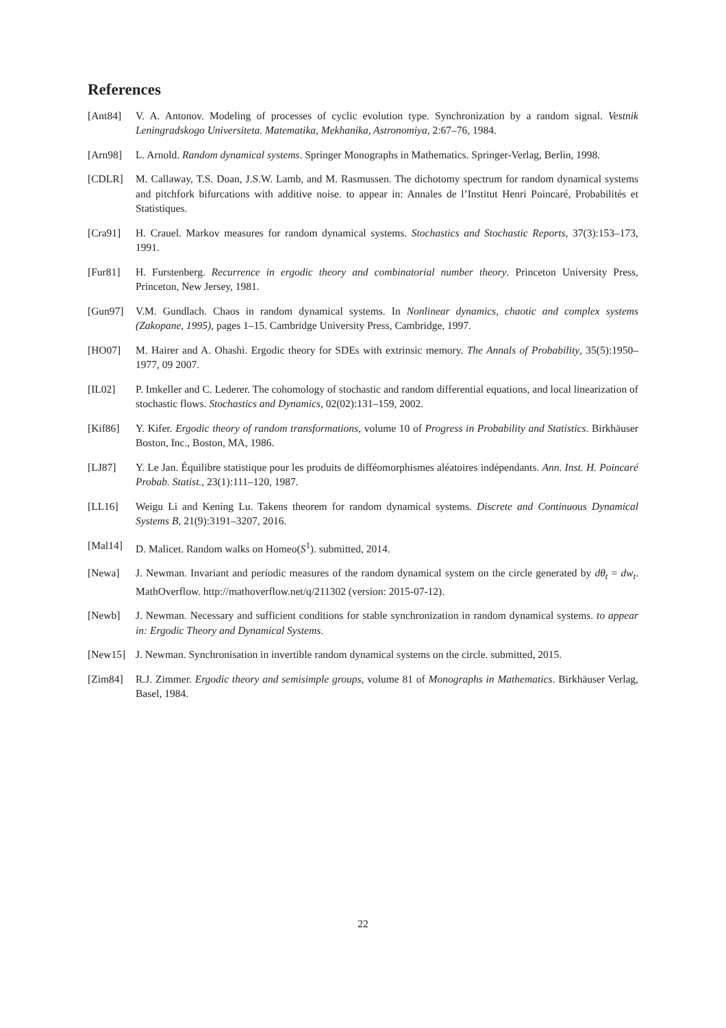References
[Ant84] V. A. Antonov. Modeling of processes of cyclic evolution type. Synchronization by a random signal. Vestnik Leningradskogo Universiteta. Matematika, Mekhanika, Astronomiya, 2:67–76, 1984.
[Arn98] L. Arnold. Random dynamical systems. Springer Monographs in Mathematics. Springer-Verlag, Berlin, 1998.
[CDLR] M. Callaway, T.S. Doan, J.S.W. Lamb, and M. Rasmussen. The dichotomy spectrum for random dynamical systems and pitchfork bifurcations with additive noise. to appear in: Annales de l’Institut Henri Poincaré, Probabilités et Statistiques.
[Cra91] H. Crauel. Markov measures for random dynamical systems. Stochastics and Stochastic Reports, 37(3):153–173, 1991.
[Fur81] H. Furstenberg. Recurrence in ergodic theory and combinatorial number theory. Princeton University Press, Princeton, New Jersey, 1981.
[Gun97] V.M. Gundlach. Chaos in random dynamical systems. In Nonlinear dynamics, chaotic and complex systems (Zakopane, 1995), pages 1–15. Cambridge University Press, Cambridge, 1997.
[HO07] M. Hairer and A. Ohashi. Ergodic theory for SDEs with extrinsic memory. The Annals of Probability, 35(5):1950–1977, 09 2007.
[IL02] P. Imkeller and C. Lederer. The cohomology of stochastic and random differential equations, and local linearization of stochastic flows. Stochastics and Dynamics, 02(02):131–159, 2002.
[Kif86] Y. Kifer. Ergodic theory of random transformations, volume 10 of Progress in Probability and Statistics. Birkhäuser Boston, Inc., Boston, MA, 1986.
[LJ87] Y. Le Jan. Équilibre statistique pour les produits de difféomorphismes aléatoires indépendants. Ann. Inst. H. Poincaré Probab. Statist., 23(1):111–120, 1987.
[LL16] Weigu Li and Kening Lu. Takens theorem for random dynamical systems. Discrete and Continuous Dynamical Systems B, 21(9):3191–3207, 2016.
[Mal14] D. Malicet. Random walks on Homeo(S<sup>1</sup>). submitted, 2014.
[Newa] J. Newman. Invariant and periodic measures of the random dynamical system on the circle generated by dθ<sub>t</sub> = dw<sub>t</sub>. MathOverflow. http://mathoverflow.net/q/211302 (version: 2015-07-12).
[Newb] J. Newman. Necessary and sufficient conditions for stable synchronization in random dynamical systems. to appear in: Ergodic Theory and Dynamical Systems.
[New15] J. Newman. Synchronisation in invertible random dynamical systems on the circle. submitted, 2015.
[Zim84] R.J. Zimmer. Ergodic theory and semisimple groups, volume 81 of Monographs in Mathematics. Birkhäuser Verlag, Basel, 1984.
22